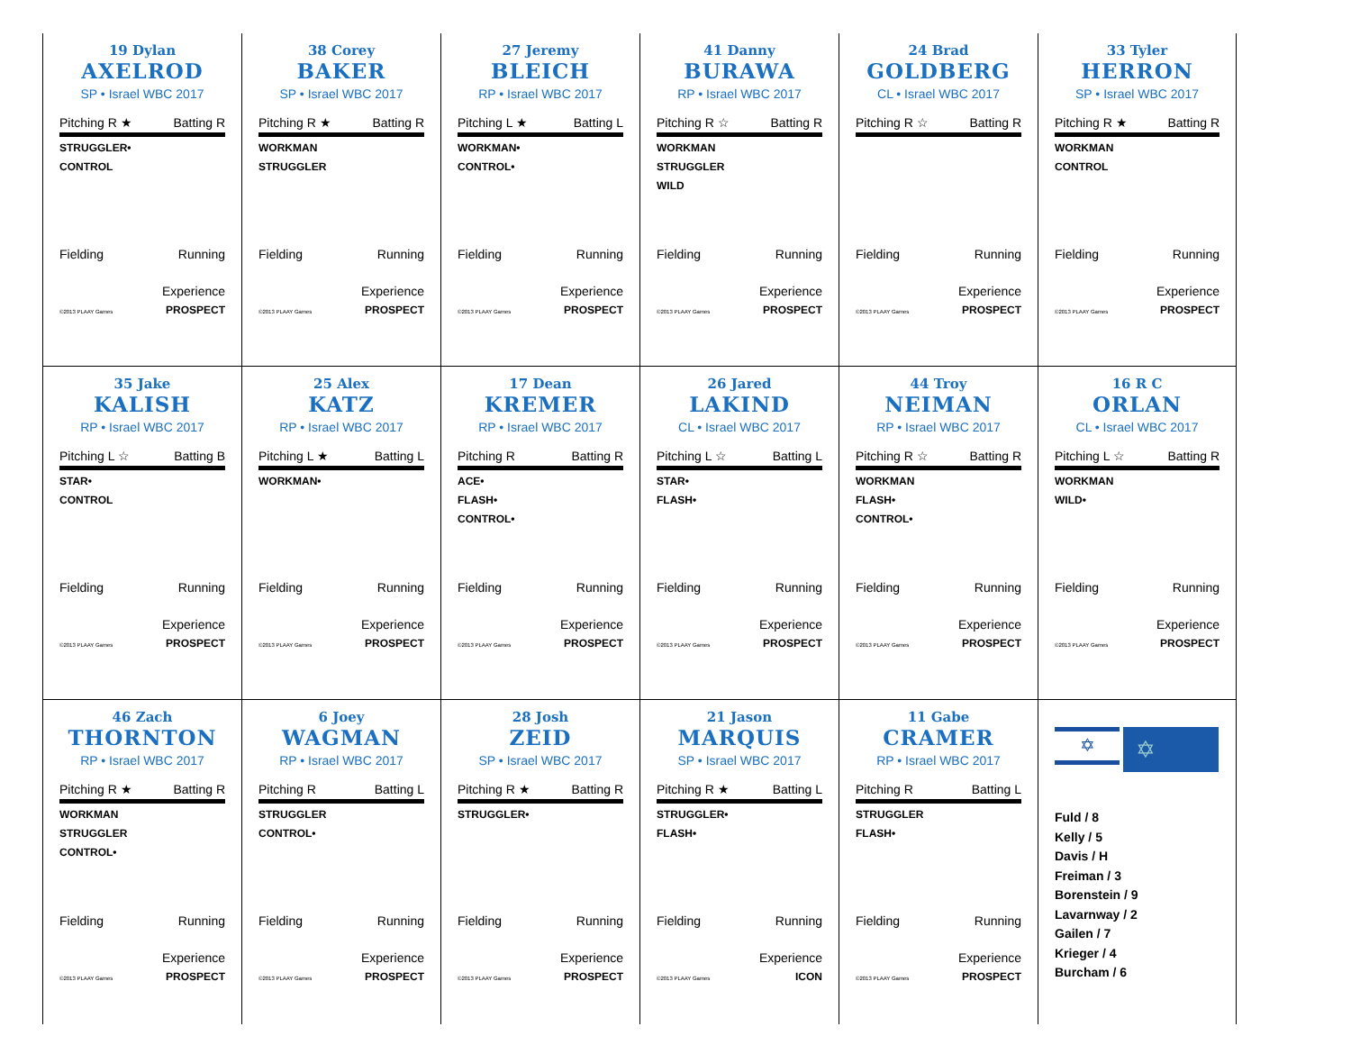19 Dylan
AXELROD
SP • Israel WBC 2017
Pitching R ★ Batting R
STRUGGLER•
CONTROL
Fielding Running
Experience
©2013 PLAAY Games PROSPECT
38 Corey
BAKER
SP • Israel WBC 2017
Pitching R ★ Batting R
WORKMAN
STRUGGLER
Fielding Running
Experience
©2013 PLAAY Games PROSPECT
27 Jeremy
BLEICH
RP • Israel WBC 2017
Pitching L ★ Batting L
WORKMAN•
CONTROL•
Fielding Running
Experience
©2013 PLAAY Games PROSPECT
41 Danny
BURAWA
RP • Israel WBC 2017
Pitching R ☆ Batting R
WORKMAN
STRUGGLER
WILD
Fielding Running
Experience
©2013 PLAAY Games PROSPECT
24 Brad
GOLDBERG
CL • Israel WBC 2017
Pitching R ☆ Batting R
Fielding Running
Experience
©2013 PLAAY Games PROSPECT
33 Tyler
HERRON
SP • Israel WBC 2017
Pitching R ★ Batting R
WORKMAN
CONTROL
Fielding Running
Experience
©2013 PLAAY Games PROSPECT
35 Jake
KALISH
RP • Israel WBC 2017
Pitching L ☆ Batting B
STAR•
CONTROL
Fielding Running
Experience
©2013 PLAAY Games PROSPECT
25 Alex
KATZ
RP • Israel WBC 2017
Pitching L ★ Batting L
WORKMAN•
Fielding Running
Experience
©2013 PLAAY Games PROSPECT
17 Dean
KREMER
RP • Israel WBC 2017
Pitching R Batting R
ACE•
FLASH•
CONTROL•
Fielding Running
Experience
©2013 PLAAY Games PROSPECT
26 Jared
LAKIND
CL • Israel WBC 2017
Pitching L ☆ Batting L
STAR•
FLASH•
Fielding Running
Experience
©2013 PLAAY Games PROSPECT
44 Troy
NEIMAN
RP • Israel WBC 2017
Pitching R ☆ Batting R
WORKMAN
FLASH•
CONTROL•
Fielding Running
Experience
©2013 PLAAY Games PROSPECT
16 R C
ORLAN
CL • Israel WBC 2017
Pitching L ☆ Batting R
WORKMAN
WILD•
Fielding Running
Experience
©2013 PLAAY Games PROSPECT
46 Zach
THORNTON
RP • Israel WBC 2017
Pitching R ★ Batting R
WORKMAN
STRUGGLER
CONTROL•
Fielding Running
Experience
©2013 PLAAY Games PROSPECT
6 Joey
WAGMAN
RP • Israel WBC 2017
Pitching R Batting L
STRUGGLER
CONTROL•
Fielding Running
Experience
©2013 PLAAY Games PROSPECT
28 Josh
ZEID
SP • Israel WBC 2017
Pitching R ★ Batting R
STRUGGLER•
Fielding Running
Experience
©2013 PLAAY Games PROSPECT
21 Jason
MARQUIS
SP • Israel WBC 2017
Pitching R ★ Batting L
STRUGGLER•
FLASH•
Fielding Running
Experience
©2013 PLAAY Games ICON
11 Gabe
CRAMER
RP • Israel WBC 2017
Pitching R Batting L
STRUGGLER
FLASH•
Fielding Running
Experience
©2013 PLAAY Games PROSPECT
✡
✡
Fuld / 8
Kelly / 5
Davis / H
Freiman / 3
Borenstein / 9
Lavarnway / 2
Gailen / 7
Krieger / 4
Burcham / 6